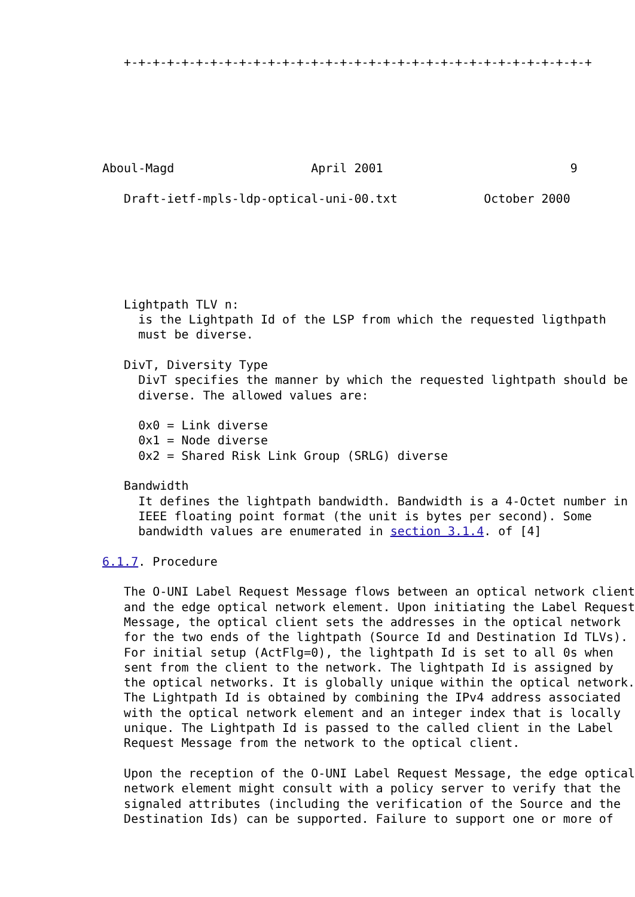+-+-+-+-+-+-+-+-+-+-+-+-+-+-+-+-+-+-+-+-+-+-+-+-+-+-+-+-+-+-+-+-+






Aboul-Magd                   April 2001                          9

   Draft-ietf-mpls-ldp-optical-uni-00.txt            October 2000






   Lightpath TLV n:
     is the Lightpath Id of the LSP from which the requested ligthpath
     must be diverse.

   DivT, Diversity Type
     DivT specifies the manner by which the requested lightpath should be
     diverse. The allowed values are:

     0x0 = Link diverse
     0x1 = Node diverse
     0x2 = Shared Risk Link Group (SRLG) diverse

   Bandwidth
     It defines the lightpath bandwidth. Bandwidth is a 4-Octet number in
     IEEE floating point format (the unit is bytes per second). Some
     bandwidth values are enumerated in section 3.1.4. of [4]

6.1.7. Procedure

   The O-UNI Label Request Message flows between an optical network client
   and the edge optical network element. Upon initiating the Label Request
   Message, the optical client sets the addresses in the optical network
   for the two ends of the lightpath (Source Id and Destination Id TLVs).
   For initial setup (ActFlg=0), the lightpath Id is set to all 0s when
   sent from the client to the network. The lightpath Id is assigned by
   the optical networks. It is globally unique within the optical network.
   The Lightpath Id is obtained by combining the IPv4 address associated
   with the optical network element and an integer index that is locally
   unique. The Lightpath Id is passed to the called client in the Label
   Request Message from the network to the optical client.

   Upon the reception of the O-UNI Label Request Message, the edge optical
   network element might consult with a policy server to verify that the
   signaled attributes (including the verification of the Source and the
   Destination Ids) can be supported. Failure to support one or more of